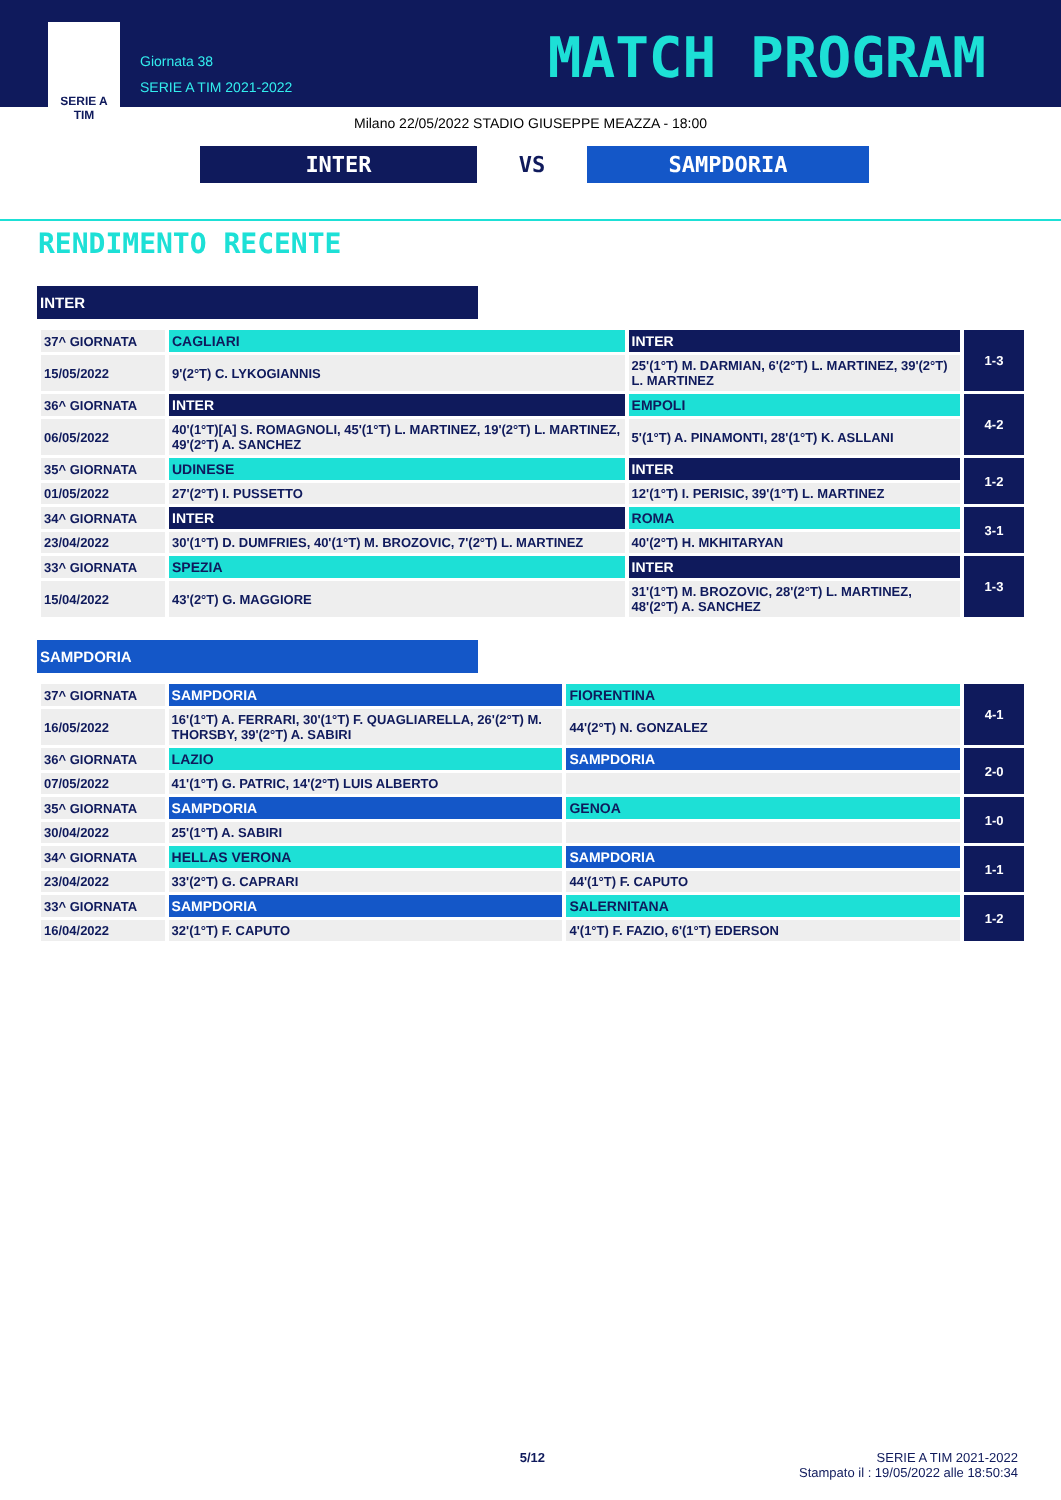SERIE A
TIM
Giornata 38
SERIE A TIM 2021-2022
MATCH PROGRAM
Milano 22/05/2022 STADIO GIUSEPPE MEAZZA - 18:00
INTER
VS
SAMPDORIA
RENDIMENTO RECENTE
INTER
| 37^ GIORNATA | CAGLIARI | INTER | 1-3 |
| 15/05/2022 | 9'(2°T) C. LYKOGIANNIS | 25'(1°T) M. DARMIAN, 6'(2°T) L. MARTINEZ, 39'(2°T) L. MARTINEZ | |
| 36^ GIORNATA | INTER | EMPOLI | 4-2 |
| 06/05/2022 | 40'(1°T)[A] S. ROMAGNOLI, 45'(1°T) L. MARTINEZ, 19'(2°T) L. MARTINEZ, 49'(2°T) A. SANCHEZ | 5'(1°T) A. PINAMONTI, 28'(1°T) K. ASLLANI | |
| 35^ GIORNATA | UDINESE | INTER | 1-2 |
| 01/05/2022 | 27'(2°T) I. PUSSETTO | 12'(1°T) I. PERISIC, 39'(1°T) L. MARTINEZ | |
| 34^ GIORNATA | INTER | ROMA | 3-1 |
| 23/04/2022 | 30'(1°T) D. DUMFRIES, 40'(1°T) M. BROZOVIC, 7'(2°T) L. MARTINEZ | 40'(2°T) H. MKHITARYAN | |
| 33^ GIORNATA | SPEZIA | INTER | 1-3 |
| 15/04/2022 | 43'(2°T) G. MAGGIORE | 31'(1°T) M. BROZOVIC, 28'(2°T) L. MARTINEZ, 48'(2°T) A. SANCHEZ | |
SAMPDORIA
| 37^ GIORNATA | SAMPDORIA | FIORENTINA | 4-1 |
| 16/05/2022 | 16'(1°T) A. FERRARI, 30'(1°T) F. QUAGLIARELLA, 26'(2°T) M. THORSBY, 39'(2°T) A. SABIRI | 44'(2°T) N. GONZALEZ | |
| 36^ GIORNATA | LAZIO | SAMPDORIA | 2-0 |
| 07/05/2022 | 41'(1°T) G. PATRIC, 14'(2°T) LUIS ALBERTO | | |
| 35^ GIORNATA | SAMPDORIA | GENOA | 1-0 |
| 30/04/2022 | 25'(1°T) A. SABIRI | | |
| 34^ GIORNATA | HELLAS VERONA | SAMPDORIA | 1-1 |
| 23/04/2022 | 33'(2°T) G. CAPRARI | 44'(1°T) F. CAPUTO | |
| 33^ GIORNATA | SAMPDORIA | SALERNITANA | 1-2 |
| 16/04/2022 | 32'(1°T) F. CAPUTO | 4'(1°T) F. FAZIO, 6'(1°T) EDERSON | |
5/12 SERIE A TIM 2021-2022
Stampato il : 19/05/2022 alle 18:50:34